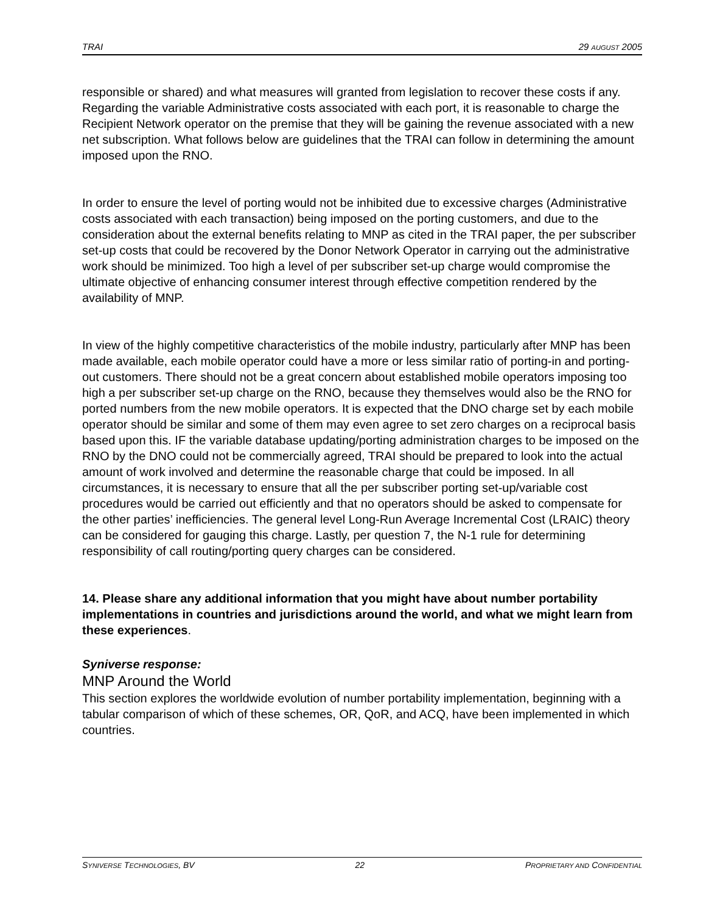TRAI 29 AUGUST 2005
responsible or shared) and what measures will granted from legislation to recover these costs if any. Regarding the variable Administrative costs associated with each port, it is reasonable to charge the Recipient Network operator on the premise that they will be gaining the revenue associated with a new net subscription. What follows below are guidelines that the TRAI can follow in determining the amount imposed upon the RNO.
In order to ensure the level of porting would not be inhibited due to excessive charges (Administrative costs associated with each transaction) being imposed on the porting customers, and due to the consideration about the external benefits relating to MNP as cited in the TRAI paper, the per subscriber set-up costs that could be recovered by the Donor Network Operator in carrying out the administrative work should be minimized. Too high a level of per subscriber set-up charge would compromise the ultimate objective of enhancing consumer interest through effective competition rendered by the availability of MNP.
In view of the highly competitive characteristics of the mobile industry, particularly after MNP has been made available, each mobile operator could have a more or less similar ratio of porting-in and porting-out customers. There should not be a great concern about established mobile operators imposing too high a per subscriber set-up charge on the RNO, because they themselves would also be the RNO for ported numbers from the new mobile operators. It is expected that the DNO charge set by each mobile operator should be similar and some of them may even agree to set zero charges on a reciprocal basis based upon this. IF the variable database updating/porting administration charges to be imposed on the RNO by the DNO could not be commercially agreed, TRAI should be prepared to look into the actual amount of work involved and determine the reasonable charge that could be imposed. In all circumstances, it is necessary to ensure that all the per subscriber porting set-up/variable cost procedures would be carried out efficiently and that no operators should be asked to compensate for the other parties’ inefficiencies. The general level Long-Run Average Incremental Cost (LRAIC) theory can be considered for gauging this charge. Lastly, per question 7, the N-1 rule for determining responsibility of call routing/porting query charges can be considered.
14. Please share any additional information that you might have about number portability implementations in countries and jurisdictions around the world, and what we might learn from these experiences.
Syniverse response:
MNP Around the World
This section explores the worldwide evolution of number portability implementation, beginning with a tabular comparison of which of these schemes, OR, QoR, and ACQ, have been implemented in which countries.
SYNIVERSE TECHNOLOGIES, BV 22 PROPRIETARY AND CONFIDENTIAL